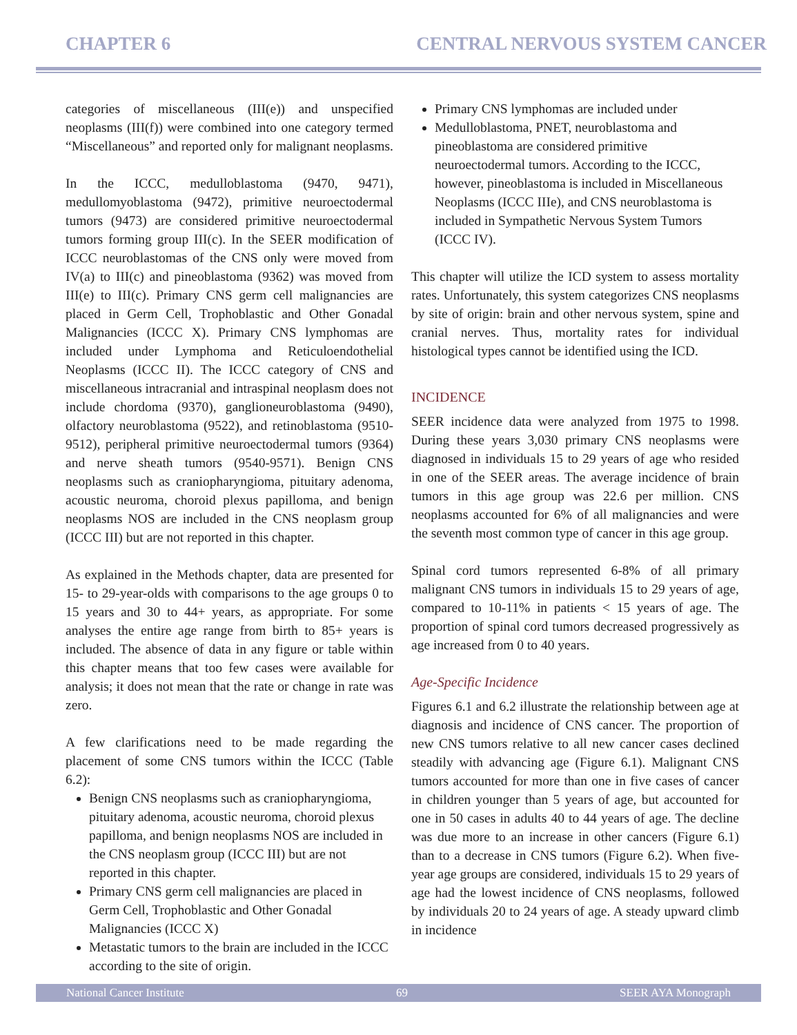CHAPTER 6 CENTRAL NERVOUS SYSTEM CANCER
categories of miscellaneous (III(e)) and unspecified neoplasms (III(f)) were combined into one category termed “Miscellaneous” and reported only for malignant neoplasms.
In the ICCC, medulloblastoma (9470, 9471), medullomyoblastoma (9472), primitive neuroectodermal tumors (9473) are considered primitive neuroectodermal tumors forming group III(c). In the SEER modification of ICCC neuroblastomas of the CNS only were moved from IV(a) to III(c) and pineoblastoma (9362) was moved from III(e) to III(c). Primary CNS germ cell malignancies are placed in Germ Cell, Trophoblastic and Other Gonadal Malignancies (ICCC X). Primary CNS lymphomas are included under Lymphoma and Reticuloendothelial Neoplasms (ICCC II). The ICCC category of CNS and miscellaneous intracranial and intraspinal neoplasm does not include chordoma (9370), ganglioneuroblastoma (9490), olfactory neuroblastoma (9522), and retinoblastoma (9510-9512), peripheral primitive neuroectodermal tumors (9364) and nerve sheath tumors (9540-9571). Benign CNS neoplasms such as craniopharyngioma, pituitary adenoma, acoustic neuroma, choroid plexus papilloma, and benign neoplasms NOS are included in the CNS neoplasm group (ICCC III) but are not reported in this chapter.
As explained in the Methods chapter, data are presented for 15- to 29-year-olds with comparisons to the age groups 0 to 15 years and 30 to 44+ years, as appropriate. For some analyses the entire age range from birth to 85+ years is included. The absence of data in any figure or table within this chapter means that too few cases were available for analysis; it does not mean that the rate or change in rate was zero.
A few clarifications need to be made regarding the placement of some CNS tumors within the ICCC (Table 6.2):
Benign CNS neoplasms such as craniopharyngioma, pituitary adenoma, acoustic neuroma, choroid plexus papilloma, and benign neoplasms NOS are included in the CNS neoplasm group (ICCC III) but are not reported in this chapter.
Primary CNS germ cell malignancies are placed in Germ Cell, Trophoblastic and Other Gonadal Malignancies (ICCC X)
Metastatic tumors to the brain are included in the ICCC according to the site of origin.
Primary CNS lymphomas are included under
Medulloblastoma, PNET, neuroblastoma and pineoblastoma are considered primitive neuroectodermal tumors. According to the ICCC, however, pineoblastoma is included in Miscellaneous Neoplasms (ICCC IIIe), and CNS neuroblastoma is included in Sympathetic Nervous System Tumors (ICCC IV).
This chapter will utilize the ICD system to assess mortality rates. Unfortunately, this system categorizes CNS neoplasms by site of origin: brain and other nervous system, spine and cranial nerves. Thus, mortality rates for individual histological types cannot be identified using the ICD.
INCIDENCE
SEER incidence data were analyzed from 1975 to 1998. During these years 3,030 primary CNS neoplasms were diagnosed in individuals 15 to 29 years of age who resided in one of the SEER areas. The average incidence of brain tumors in this age group was 22.6 per million. CNS neoplasms accounted for 6% of all malignancies and were the seventh most common type of cancer in this age group.
Spinal cord tumors represented 6-8% of all primary malignant CNS tumors in individuals 15 to 29 years of age, compared to 10-11% in patients < 15 years of age. The proportion of spinal cord tumors decreased progressively as age increased from 0 to 40 years.
Age-Specific Incidence
Figures 6.1 and 6.2 illustrate the relationship between age at diagnosis and incidence of CNS cancer. The proportion of new CNS tumors relative to all new cancer cases declined steadily with advancing age (Figure 6.1). Malignant CNS tumors accounted for more than one in five cases of cancer in children younger than 5 years of age, but accounted for one in 50 cases in adults 40 to 44 years of age. The decline was due more to an increase in other cancers (Figure 6.1) than to a decrease in CNS tumors (Figure 6.2). When five-year age groups are considered, individuals 15 to 29 years of age had the lowest incidence of CNS neoplasms, followed by individuals 20 to 24 years of age. A steady upward climb in incidence
National Cancer Institute 69 SEER AYA Monograph